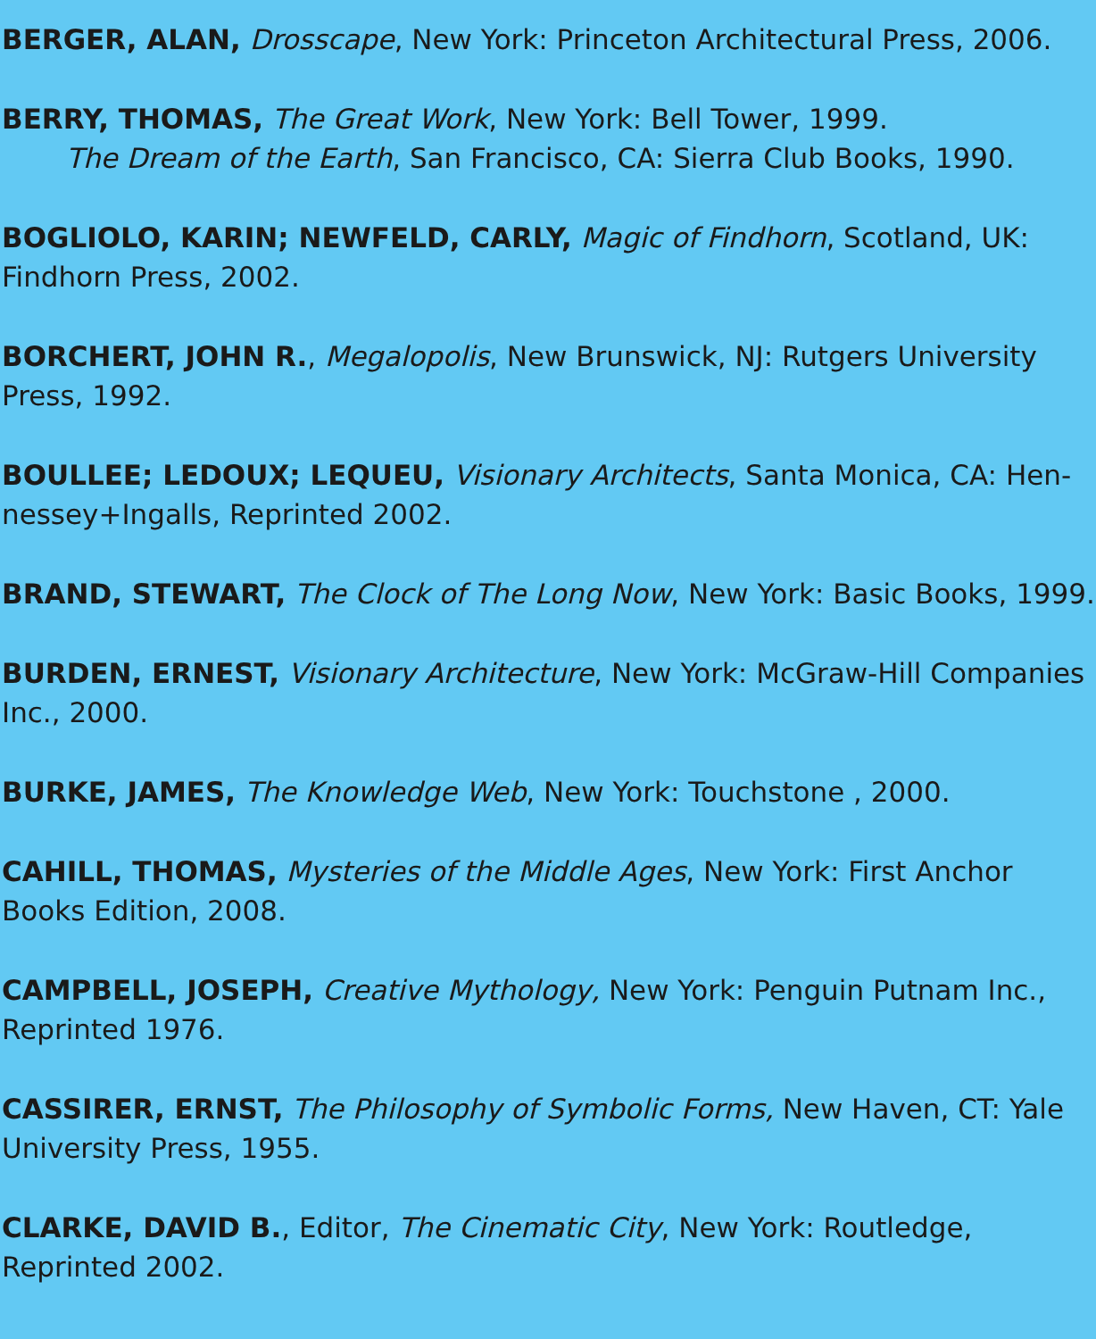BERGER, ALAN, Drosscape, New York: Princeton Architectural Press, 2006.
BERRY, THOMAS, The Great Work, New York: Bell Tower, 1999.
The Dream of the Earth, San Francisco, CA: Sierra Club Books, 1990.
BOGLIOLO, KARIN; NEWFELD, CARLY, Magic of Findhorn, Scotland, UK: Findhorn Press, 2002.
BORCHERT, JOHN R., Megalopolis, New Brunswick, NJ: Rutgers University Press, 1992.
BOULLEE; LEDOUX; LEQUEU, Visionary Architects, Santa Monica, CA: Hen-nessey+Ingalls, Reprinted 2002.
BRAND, STEWART, The Clock of The Long Now, New York: Basic Books, 1999.
BURDEN, ERNEST, Visionary Architecture, New York: McGraw-Hill Companies Inc., 2000.
BURKE, JAMES, The Knowledge Web, New York: Touchstone , 2000.
CAHILL, THOMAS, Mysteries of the Middle Ages, New York: First Anchor Books Edition, 2008.
CAMPBELL, JOSEPH, Creative Mythology, New York: Penguin Putnam Inc., Reprinted 1976.
CASSIRER, ERNST, The Philosophy of Symbolic Forms, New Haven, CT: Yale University Press, 1955.
CLARKE, DAVID B., Editor, The Cinematic City, New York: Routledge, Reprinted 2002.